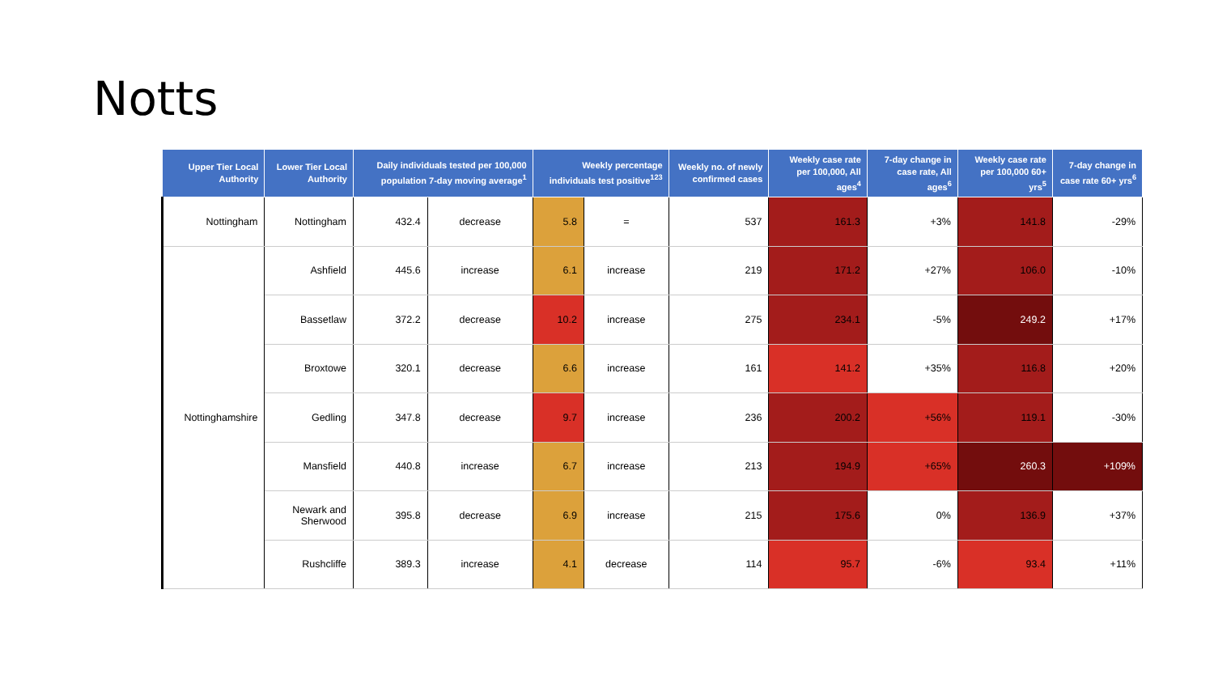Notts
| Upper Tier Local Authority | Lower Tier Local Authority | Daily individuals tested per 100,000 population 7-day moving average<sup>1</sup> | | Weekly percentage individuals test positive<sup>123</sup> | | Weekly no. of newly confirmed cases | Weekly case rate per 100,000, All ages<sup>4</sup> | 7-day change in case rate, All ages<sup>6</sup> | Weekly case rate per 100,000 60+ yrs<sup>5</sup> | 7-day change in case rate 60+ yrs<sup>6</sup> |
| --- | --- | --- | --- | --- | --- | --- | --- | --- | --- | --- |
| Nottingham | Nottingham | 432.4 | decrease | 5.8 | = | 537 | 161.3 | +3% | 141.8 | -29% |
| Nottinghamshire | Ashfield | 445.6 | increase | 6.1 | increase | 219 | 171.2 | +27% | 106.0 | -10% |
| | Bassetlaw | 372.2 | decrease | 10.2 | increase | 275 | 234.1 | -5% | 249.2 | +17% |
| | Broxtowe | 320.1 | decrease | 6.6 | increase | 161 | 141.2 | +35% | 116.8 | +20% |
| | Gedling | 347.8 | decrease | 9.7 | increase | 236 | 200.2 | +56% | 119.1 | -30% |
| | Mansfield | 440.8 | increase | 6.7 | increase | 213 | 194.9 | +65% | 260.3 | +109% |
| | Newark and Sherwood | 395.8 | decrease | 6.9 | increase | 215 | 175.6 | 0% | 136.9 | +37% |
| | Rushcliffe | 389.3 | increase | 4.1 | decrease | 114 | 95.7 | -6% | 93.4 | +11% |